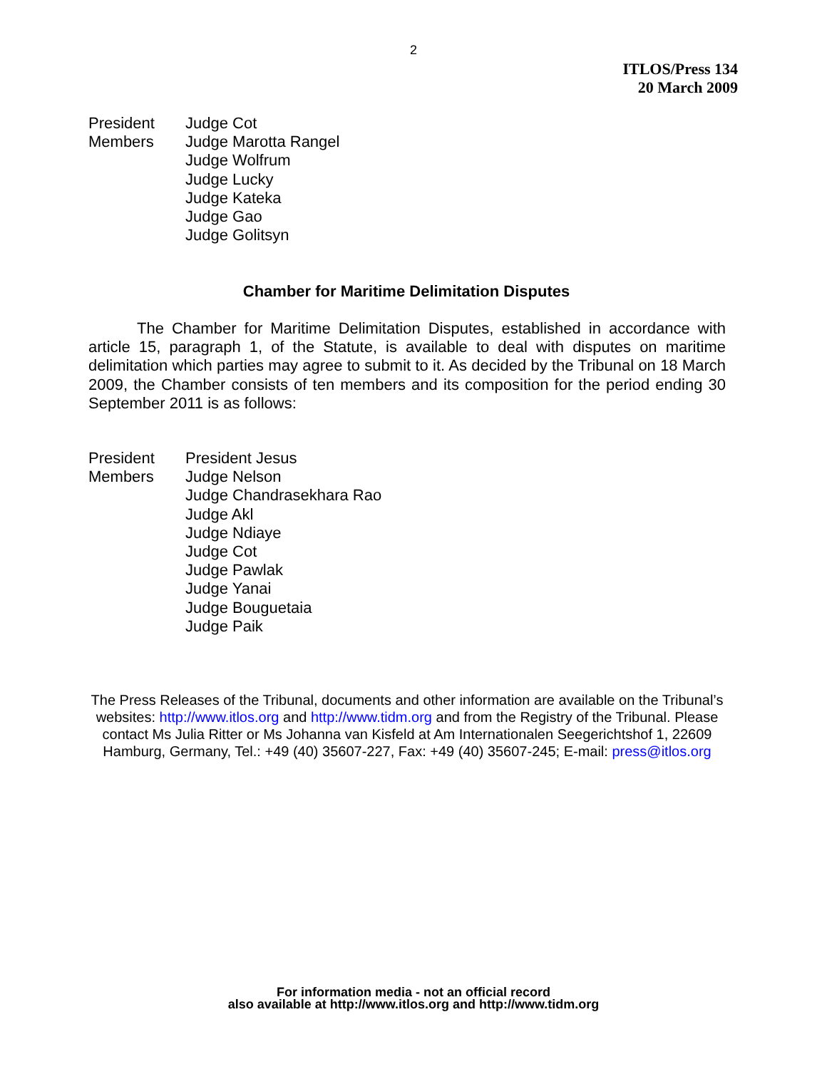2
ITLOS/Press 134
20 March 2009
| President | Judge Cot |
| Members | Judge Marotta Rangel Judge Wolfrum Judge Lucky Judge Kateka Judge Gao Judge Golitsyn |
Chamber for Maritime Delimitation Disputes
The Chamber for Maritime Delimitation Disputes, established in accordance with article 15, paragraph 1, of the Statute, is available to deal with disputes on maritime delimitation which parties may agree to submit to it. As decided by the Tribunal on 18 March 2009, the Chamber consists of ten members and its composition for the period ending 30 September 2011 is as follows:
| President | President Jesus |
| Members | Judge Nelson Judge Chandrasekhara Rao Judge Akl Judge Ndiaye Judge Cot Judge Pawlak Judge Yanai Judge Bouguetaia Judge Paik |
The Press Releases of the Tribunal, documents and other information are available on the Tribunal’s websites: http://www.itlos.org and http://www.tidm.org and from the Registry of the Tribunal. Please contact Ms Julia Ritter or Ms Johanna van Kisfeld at Am Internationalen Seegerichtshof 1, 22609 Hamburg, Germany, Tel.: +49 (40) 35607-227, Fax: +49 (40) 35607-245; E-mail: press@itlos.org
For information media - not an official record
also available at http://www.itlos.org and http://www.tidm.org